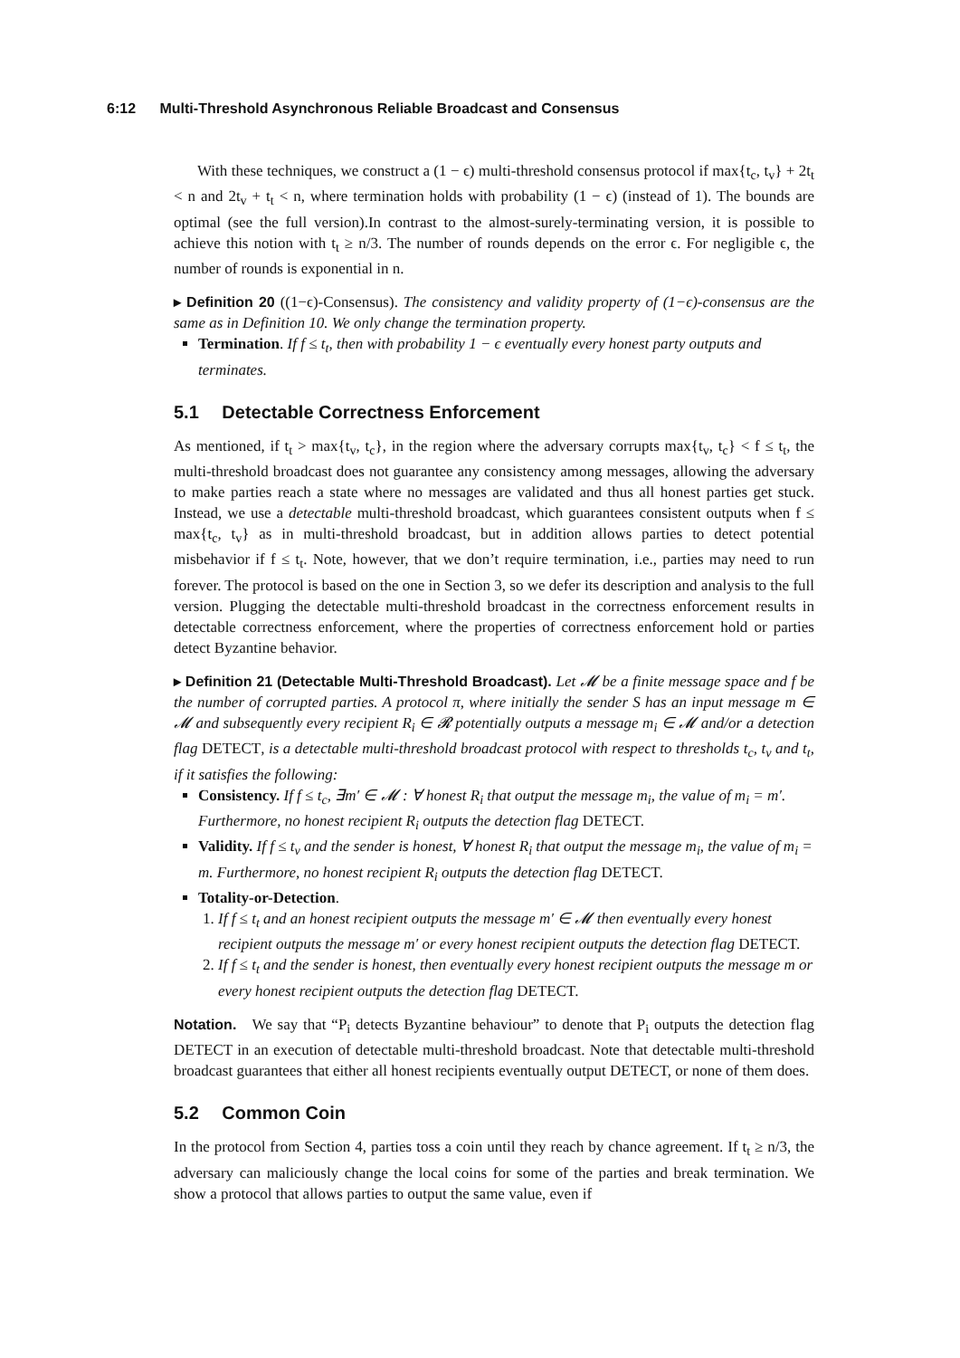6:12 Multi-Threshold Asynchronous Reliable Broadcast and Consensus
With these techniques, we construct a (1 − ϵ) multi-threshold consensus protocol if max{t<sub>c</sub>, t<sub>v</sub>} + 2t<sub>t</sub> < n and 2t<sub>v</sub> + t<sub>t</sub> < n, where termination holds with probability (1 − ϵ) (instead of 1). The bounds are optimal (see the full version).In contrast to the almost-surely-terminating version, it is possible to achieve this notion with t<sub>t</sub> ≥ n/3. The number of rounds depends on the error ϵ. For negligible ϵ, the number of rounds is exponential in n.
▸ Definition 20 ((1−ϵ)-Consensus). The consistency and validity property of (1−ϵ)-consensus are the same as in Definition 10. We only change the termination property.
Termination. If f ≤ t<sub>t</sub>, then with probability 1 − ϵ eventually every honest party outputs and terminates.
5.1 Detectable Correctness Enforcement
As mentioned, if t<sub>t</sub> > max{t<sub>v</sub>, t<sub>c</sub>}, in the region where the adversary corrupts max{t<sub>v</sub>, t<sub>c</sub>} < f ≤ t<sub>t</sub>, the multi-threshold broadcast does not guarantee any consistency among messages, allowing the adversary to make parties reach a state where no messages are validated and thus all honest parties get stuck. Instead, we use a detectable multi-threshold broadcast, which guarantees consistent outputs when f ≤ max{t<sub>c</sub>, t<sub>v</sub>} as in multi-threshold broadcast, but in addition allows parties to detect potential misbehavior if f ≤ t<sub>t</sub>. Note, however, that we don’t require termination, i.e., parties may need to run forever. The protocol is based on the one in Section 3, so we defer its description and analysis to the full version. Plugging the detectable multi-threshold broadcast in the correctness enforcement results in detectable correctness enforcement, where the properties of correctness enforcement hold or parties detect Byzantine behavior.
▸ Definition 21 (Detectable Multi-Threshold Broadcast). Let 𝓜 be a finite message space and f be the number of corrupted parties. A protocol π, where initially the sender S has an input message m ∈ 𝓜 and subsequently every recipient R<sub>i</sub> ∈ 𝓡 potentially outputs a message m<sub>i</sub> ∈ 𝓜 and/or a detection flag DETECT, is a detectable multi-threshold broadcast protocol with respect to thresholds t<sub>c</sub>, t<sub>v</sub> and t<sub>t</sub>, if it satisfies the following:
Consistency. If f ≤ t<sub>c</sub>, ∃m′ ∈ 𝓜 : ∀ honest R<sub>i</sub> that output the message m<sub>i</sub>, the value of m<sub>i</sub> = m′. Furthermore, no honest recipient R<sub>i</sub> outputs the detection flag DETECT.
Validity. If f ≤ t<sub>v</sub> and the sender is honest, ∀ honest R<sub>i</sub> that output the message m<sub>i</sub>, the value of m<sub>i</sub> = m. Furthermore, no honest recipient R<sub>i</sub> outputs the detection flag DETECT.
Totality-or-Detection.
1. If f ≤ t<sub>t</sub> and an honest recipient outputs the message m′ ∈ 𝓜 then eventually every honest recipient outputs the message m′ or every honest recipient outputs the detection flag DETECT.
2. If f ≤ t<sub>t</sub> and the sender is honest, then eventually every honest recipient outputs the message m or every honest recipient outputs the detection flag DETECT.
Notation. We say that “P<sub>i</sub> detects Byzantine behaviour” to denote that P<sub>i</sub> outputs the detection flag DETECT in an execution of detectable multi-threshold broadcast. Note that detectable multi-threshold broadcast guarantees that either all honest recipients eventually output DETECT, or none of them does.
5.2 Common Coin
In the protocol from Section 4, parties toss a coin until they reach by chance agreement. If t<sub>t</sub> ≥ n/3, the adversary can maliciously change the local coins for some of the parties and break termination. We show a protocol that allows parties to output the same value, even if